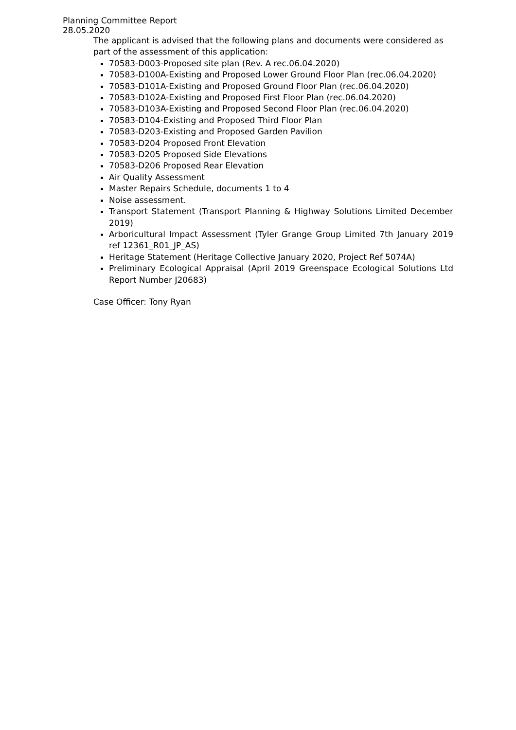Planning Committee Report
28.05.2020
The applicant is advised that the following plans and documents were considered as part of the assessment of this application:
70583-D003-Proposed site plan (Rev. A rec.06.04.2020)
70583-D100A-Existing and Proposed Lower Ground Floor Plan (rec.06.04.2020)
70583-D101A-Existing and Proposed Ground Floor Plan (rec.06.04.2020)
70583-D102A-Existing and Proposed First Floor Plan (rec.06.04.2020)
70583-D103A-Existing and Proposed Second Floor Plan (rec.06.04.2020)
70583-D104-Existing and Proposed Third Floor Plan
70583-D203-Existing and Proposed Garden Pavilion
70583-D204 Proposed Front Elevation
70583-D205 Proposed Side Elevations
70583-D206 Proposed Rear Elevation
Air Quality Assessment
Master Repairs Schedule, documents 1 to 4
Noise assessment.
Transport Statement (Transport Planning & Highway Solutions Limited December 2019)
Arboricultural Impact Assessment (Tyler Grange Group Limited 7th January 2019 ref 12361_R01_JP_AS)
Heritage Statement (Heritage Collective January 2020, Project Ref 5074A)
Preliminary Ecological Appraisal (April 2019 Greenspace Ecological Solutions Ltd Report Number J20683)
Case Officer: Tony Ryan